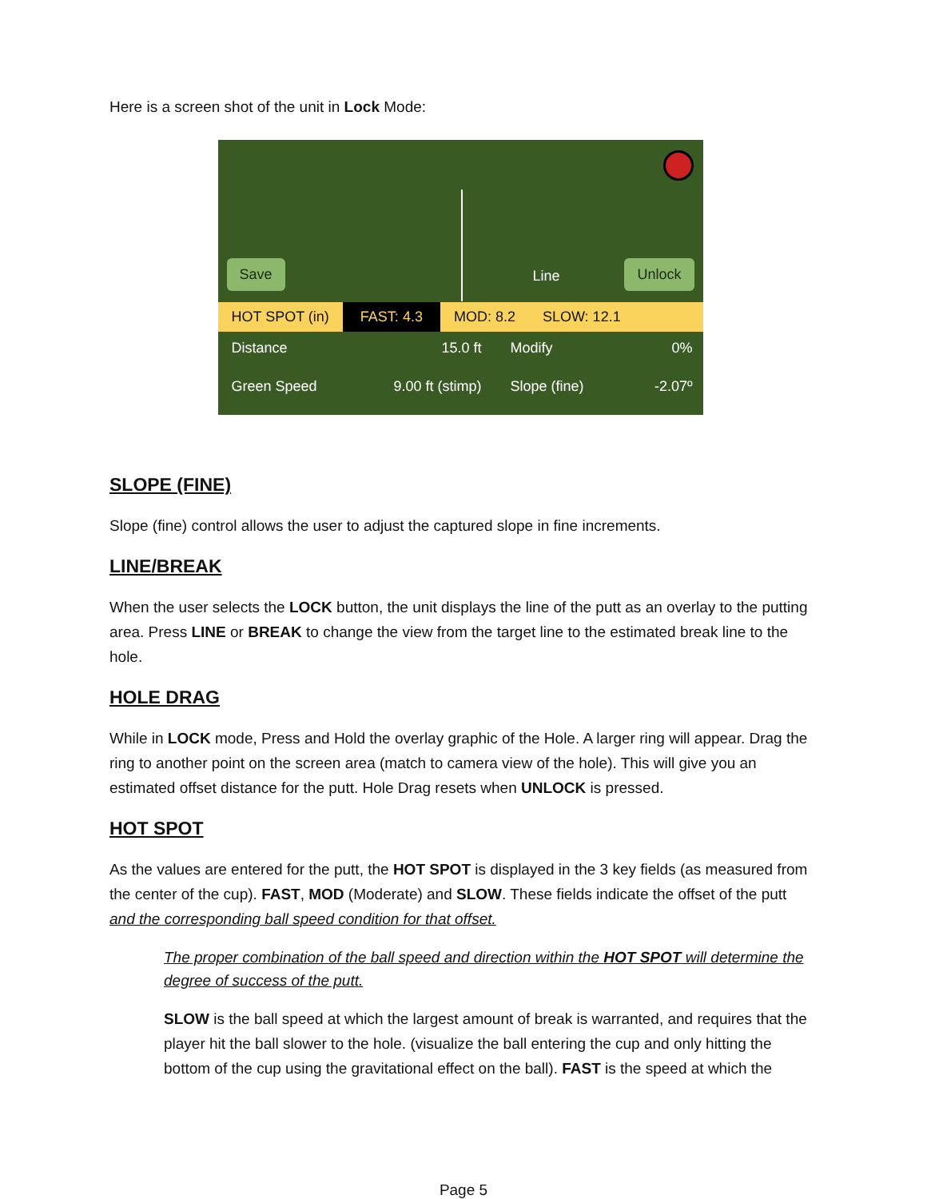Here is a screen shot of the unit in Lock Mode:
Save
Line
Unlock
HOT SPOT (in) FAST: 4.3 MOD: 8.2 SLOW: 12.1
Distance 15.0 ft Modify 0%
Green Speed 9.00 ft (stimp) Slope (fine) -2.07º
SLOPE (FINE)
Slope (fine) control allows the user to adjust the captured slope in fine increments.
LINE/BREAK
When the user selects the LOCK button, the unit displays the line of the putt as an overlay to the putting area. Press LINE or BREAK to change the view from the target line to the estimated break line to the hole.
HOLE DRAG
While in LOCK mode, Press and Hold the overlay graphic of the Hole. A larger ring will appear. Drag the ring to another point on the screen area (match to camera view of the hole). This will give you an estimated offset distance for the putt. Hole Drag resets when UNLOCK is pressed.
HOT SPOT
As the values are entered for the putt, the HOT SPOT is displayed in the 3 key fields (as measured from the center of the cup). FAST, MOD (Moderate) and SLOW. These fields indicate the offset of the putt and the corresponding ball speed condition for that offset.
The proper combination of the ball speed and direction within the HOT SPOT will determine the degree of success of the putt.
SLOW is the ball speed at which the largest amount of break is warranted, and requires that the player hit the ball slower to the hole. (visualize the ball entering the cup and only hitting the bottom of the cup using the gravitational effect on the ball). FAST is the speed at which the
Page 5